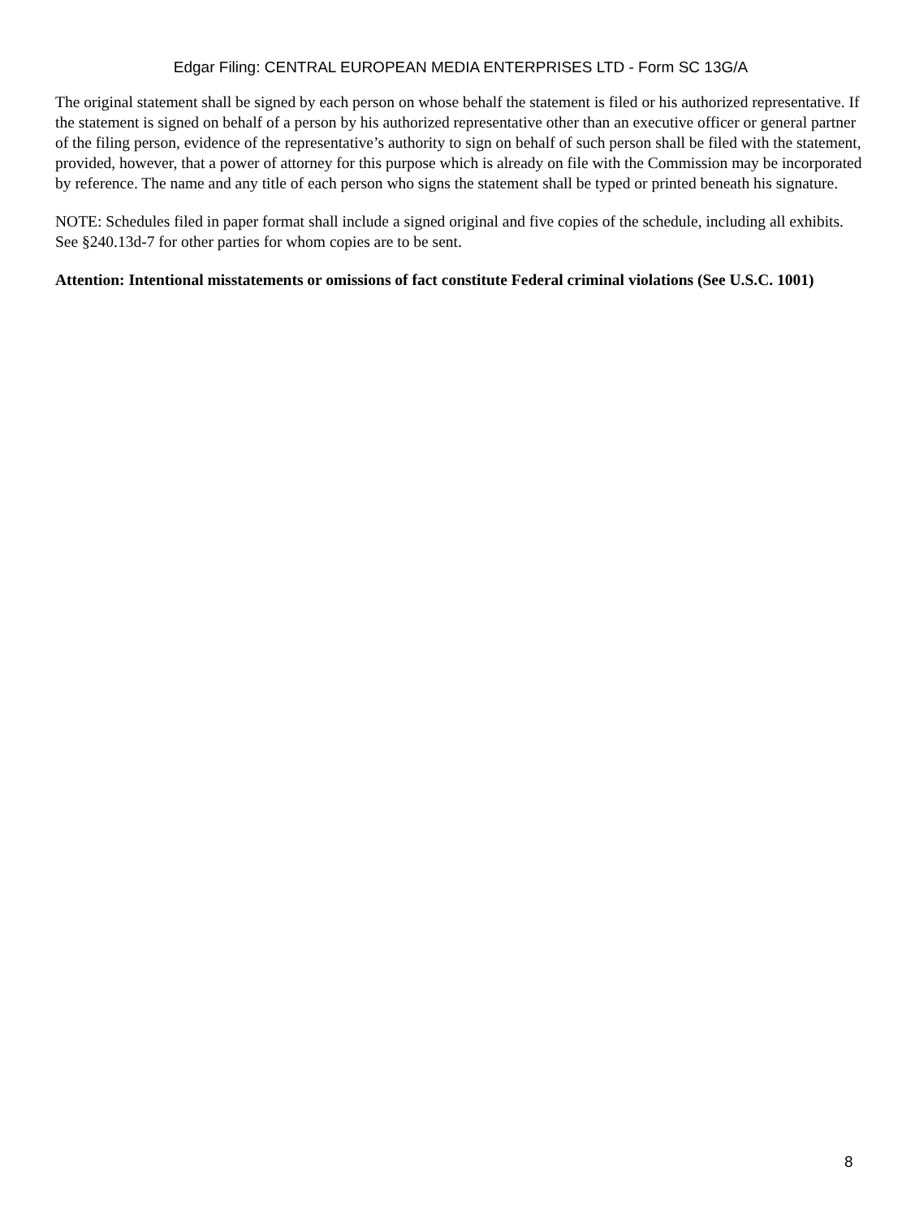Edgar Filing: CENTRAL EUROPEAN MEDIA ENTERPRISES LTD - Form SC 13G/A
The original statement shall be signed by each person on whose behalf the statement is filed or his authorized representative. If the statement is signed on behalf of a person by his authorized representative other than an executive officer or general partner of the filing person, evidence of the representative’s authority to sign on behalf of such person shall be filed with the statement, provided, however, that a power of attorney for this purpose which is already on file with the Commission may be incorporated by reference. The name and any title of each person who signs the statement shall be typed or printed beneath his signature.
NOTE: Schedules filed in paper format shall include a signed original and five copies of the schedule, including all exhibits. See §240.13d-7 for other parties for whom copies are to be sent.
Attention: Intentional misstatements or omissions of fact constitute Federal criminal violations (See U.S.C. 1001)
8